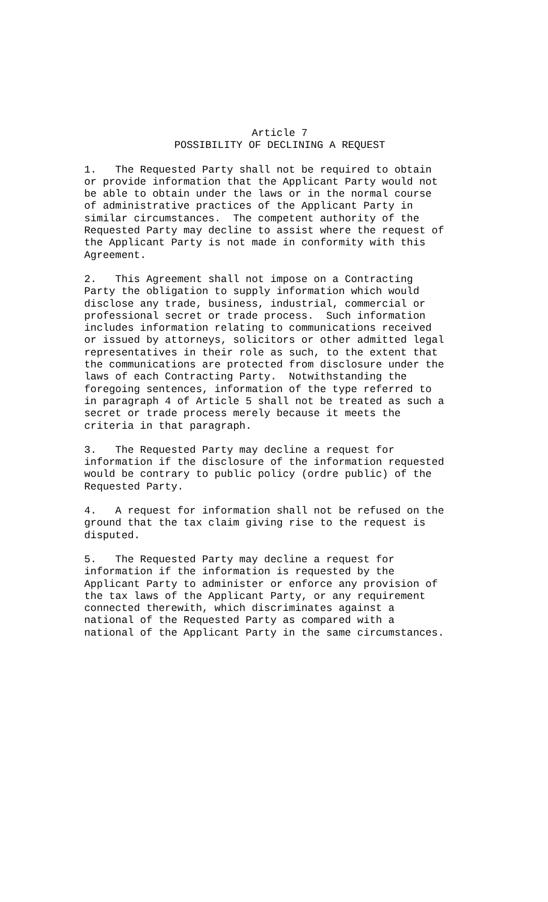Article 7
POSSIBILITY OF DECLINING A REQUEST
1. The Requested Party shall not be required to obtain or provide information that the Applicant Party would not be able to obtain under the laws or in the normal course of administrative practices of the Applicant Party in similar circumstances. The competent authority of the Requested Party may decline to assist where the request of the Applicant Party is not made in conformity with this Agreement.
2. This Agreement shall not impose on a Contracting Party the obligation to supply information which would disclose any trade, business, industrial, commercial or professional secret or trade process. Such information includes information relating to communications received or issued by attorneys, solicitors or other admitted legal representatives in their role as such, to the extent that the communications are protected from disclosure under the laws of each Contracting Party. Notwithstanding the foregoing sentences, information of the type referred to in paragraph 4 of Article 5 shall not be treated as such a secret or trade process merely because it meets the criteria in that paragraph.
3. The Requested Party may decline a request for information if the disclosure of the information requested would be contrary to public policy (ordre public) of the Requested Party.
4. A request for information shall not be refused on the ground that the tax claim giving rise to the request is disputed.
5. The Requested Party may decline a request for information if the information is requested by the Applicant Party to administer or enforce any provision of the tax laws of the Applicant Party, or any requirement connected therewith, which discriminates against a national of the Requested Party as compared with a national of the Applicant Party in the same circumstances.